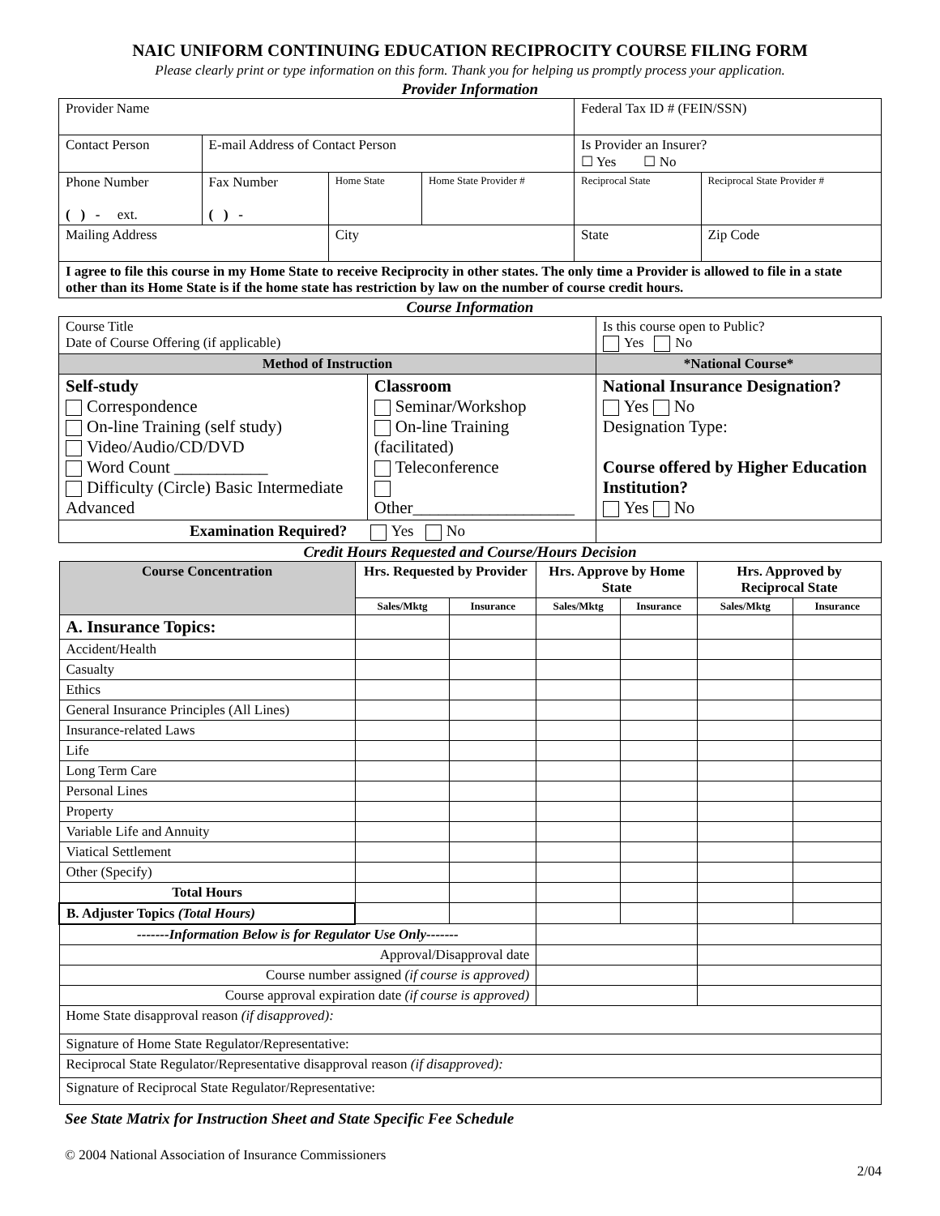NAIC UNIFORM CONTINUING EDUCATION RECIPROCITY COURSE FILING FORM
Please clearly print or type information on this form. Thank you for helping us promptly process your application.
Provider Information
| Provider Name | | | | | Federal Tax ID # (FEIN/SSN) | |
| Contact Person | E-mail Address of Contact Person | | | | Is Provider an Insurer? ☐ Yes ☐ No | |
| Phone Number ( ) - ext. | Fax Number ( ) - | Home State | Home State Provider # | Reciprocal State | | Reciprocal State Provider # |
| Mailing Address | | City | | | State | Zip Code |
| I agree to file this course in my Home State to receive Reciprocity in other states. The only time a Provider is allowed to file in a state other than its Home State is if the home state has restriction by law on the number of course credit hours. | | | | | | |
Course Information
| Course Title Date of Course Offering (if applicable) | | Is this course open to Public? Yes No |
| Method of Instruction | | *National Course* |
| Self-study Correspondence On-line Training (self study) Video/Audio/CD/DVD Word Count ___________ Difficulty (Circle) Basic Intermediate Advanced | Classroom Seminar/Workshop On-line Training (facilitated) Teleconference Other___________________ | National Insurance Designation? Yes No Designation Type: Course offered by Higher Education Institution? Yes No |
| Examination Required? Yes No | | |
Credit Hours Requested and Course/Hours Decision
| Course Concentration | Hrs. Requested by Provider | | Hrs. Approve by Home State | | Hrs. Approved by Reciprocal State | |
| --- | --- | --- | --- | --- | --- | --- |
| | Sales/Mktg | Insurance | Sales/Mktg | Insurance | Sales/Mktg | Insurance |
| A. Insurance Topics: | | | | | | |
| Accident/Health | | | | | | |
| Casualty | | | | | | |
| Ethics | | | | | | |
| General Insurance Principles (All Lines) | | | | | | |
| Insurance-related Laws | | | | | | |
| Life | | | | | | |
| Long Term Care | | | | | | |
| Personal Lines | | | | | | |
| Property | | | | | | |
| Variable Life and Annuity | | | | | | |
| Viatical Settlement | | | | | | |
| Other (Specify) | | | | | | |
| Total Hours | | | | | | |
| B. Adjuster Topics (Total Hours) | | | | | | |
| -------Information Below is for Regulator Use Only------- | | | | | | |
| Approval/Disapproval date | | | | | | |
| Course number assigned (if course is approved) | | | | | | |
| Course approval expiration date (if course is approved) | | | | | | |
| Home State disapproval reason (if disapproved): | | | | | | |
| Signature of Home State Regulator/Representative: | | | | | | |
| Reciprocal State Regulator/Representative disapproval reason (if disapproved): | | | | | | |
| Signature of Reciprocal State Regulator/Representative: | | | | | | |
See State Matrix for Instruction Sheet and State Specific Fee Schedule
© 2004 National Association of Insurance Commissioners
2/04